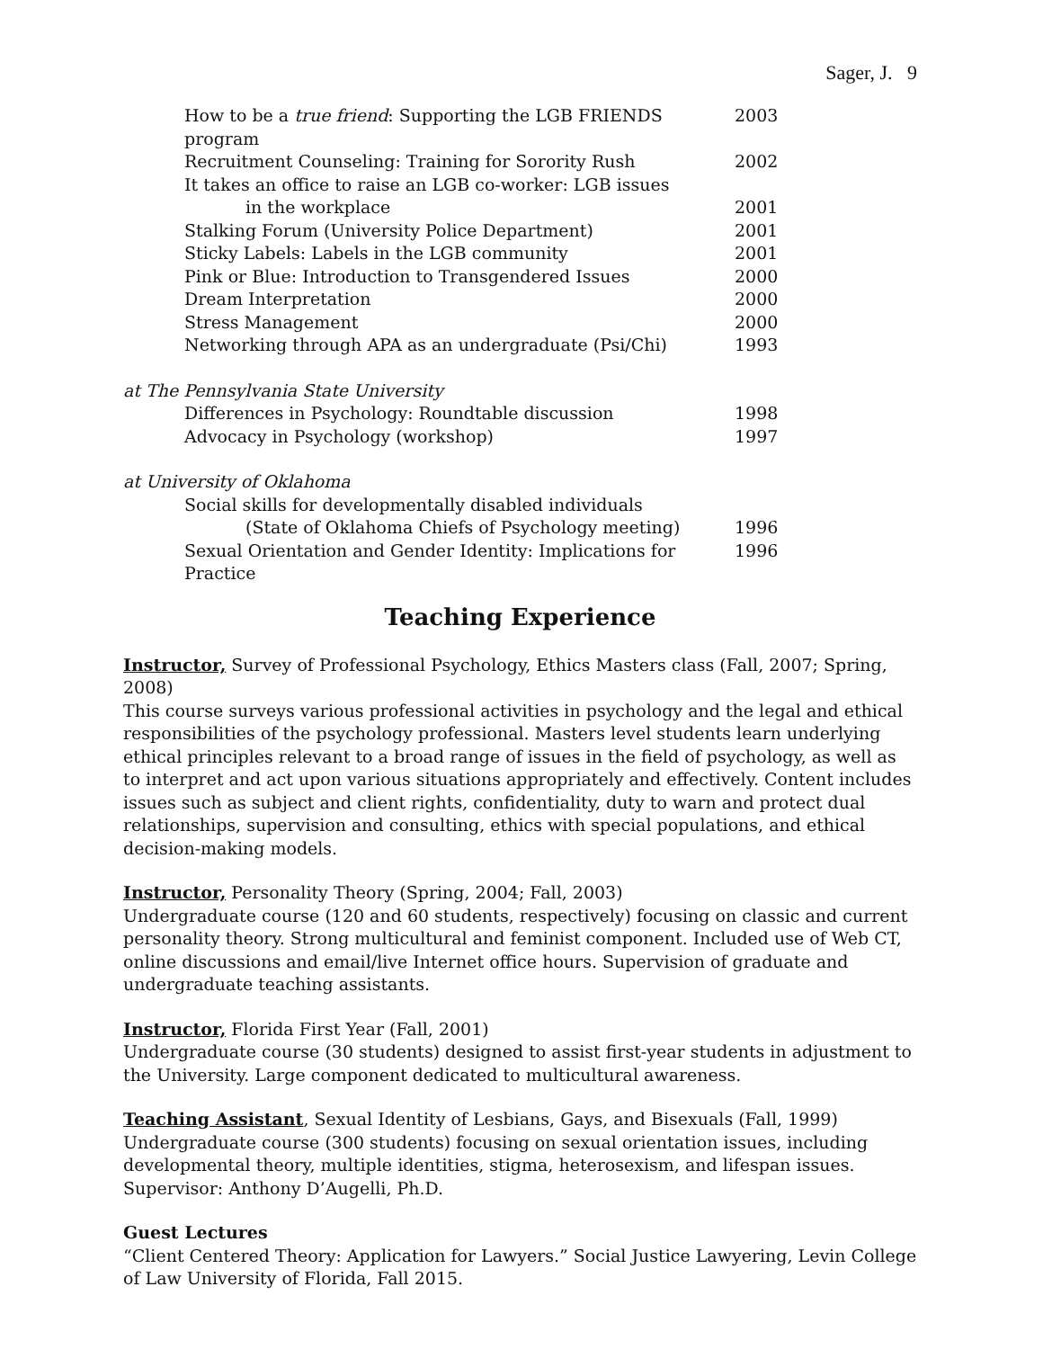Sager, J. 9
How to be a true friend: Supporting the LGB FRIENDS program 2003
Recruitment Counseling: Training for Sorority Rush 2002
It takes an office to raise an LGB co-worker: LGB issues
in the workplace 2001
Stalking Forum (University Police Department) 2001
Sticky Labels: Labels in the LGB community 2001
Pink or Blue: Introduction to Transgendered Issues 2000
Dream Interpretation 2000
Stress Management 2000
Networking through APA as an undergraduate (Psi/Chi) 1993
at The Pennsylvania State University
Differences in Psychology: Roundtable discussion 1998
Advocacy in Psychology (workshop) 1997
at University of Oklahoma
Social skills for developmentally disabled individuals
(State of Oklahoma Chiefs of Psychology meeting) 1996
Sexual Orientation and Gender Identity: Implications for Practice 1996
Teaching Experience
Instructor, Survey of Professional Psychology, Ethics Masters class (Fall, 2007; Spring, 2008)
This course surveys various professional activities in psychology and the legal and ethical responsibilities of the psychology professional. Masters level students learn underlying ethical principles relevant to a broad range of issues in the field of psychology, as well as to interpret and act upon various situations appropriately and effectively. Content includes issues such as subject and client rights, confidentiality, duty to warn and protect dual relationships, supervision and consulting, ethics with special populations, and ethical decision-making models.
Instructor, Personality Theory (Spring, 2004; Fall, 2003)
Undergraduate course (120 and 60 students, respectively) focusing on classic and current personality theory. Strong multicultural and feminist component. Included use of Web CT, online discussions and email/live Internet office hours. Supervision of graduate and undergraduate teaching assistants.
Instructor, Florida First Year (Fall, 2001)
Undergraduate course (30 students) designed to assist first-year students in adjustment to the University. Large component dedicated to multicultural awareness.
Teaching Assistant, Sexual Identity of Lesbians, Gays, and Bisexuals (Fall, 1999)
Undergraduate course (300 students) focusing on sexual orientation issues, including developmental theory, multiple identities, stigma, heterosexism, and lifespan issues. Supervisor: Anthony D’Augelli, Ph.D.
Guest Lectures
“Client Centered Theory: Application for Lawyers.” Social Justice Lawyering, Levin College of Law University of Florida, Fall 2015.